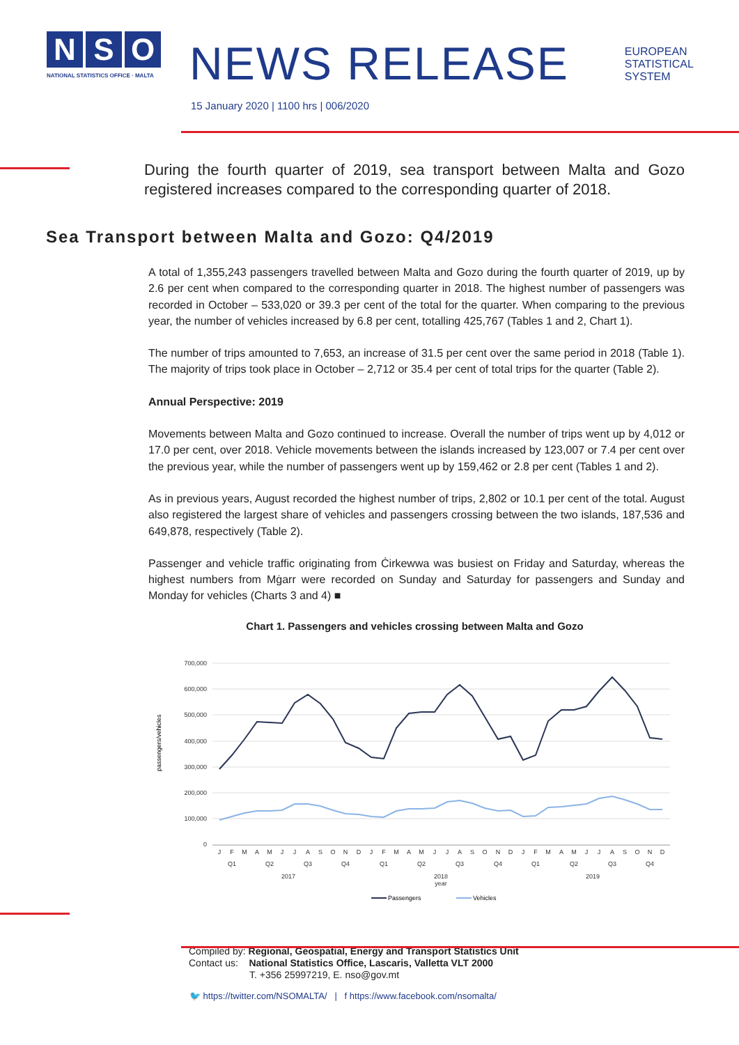N S O
NATIONAL STATISTICS OFFICE · MALTA
NEWS RELEASE
EUROPEAN
STATISTICAL
SYSTEM
15 January 2020 | 1100 hrs | 006/2020
During the fourth quarter of 2019, sea transport between Malta and Gozo registered increases compared to the corresponding quarter of 2018.
Sea Transport between Malta and Gozo: Q4/2019
A total of 1,355,243 passengers travelled between Malta and Gozo during the fourth quarter of 2019, up by 2.6 per cent when compared to the corresponding quarter in 2018. The highest number of passengers was recorded in October – 533,020 or 39.3 per cent of the total for the quarter. When comparing to the previous year, the number of vehicles increased by 6.8 per cent, totalling 425,767 (Tables 1 and 2, Chart 1).
The number of trips amounted to 7,653, an increase of 31.5 per cent over the same period in 2018 (Table 1). The majority of trips took place in October – 2,712 or 35.4 per cent of total trips for the quarter (Table 2).
Annual Perspective: 2019
Movements between Malta and Gozo continued to increase. Overall the number of trips went up by 4,012 or 17.0 per cent, over 2018. Vehicle movements between the islands increased by 123,007 or 7.4 per cent over the previous year, while the number of passengers went up by 159,462 or 2.8 per cent (Tables 1 and 2).
As in previous years, August recorded the highest number of trips, 2,802 or 10.1 per cent of the total. August also registered the largest share of vehicles and passengers crossing between the two islands, 187,536 and 649,878, respectively (Table 2).
Passenger and vehicle traffic originating from Ċirkewwa was busiest on Friday and Saturday, whereas the highest numbers from Mġarr were recorded on Sunday and Saturday for passengers and Sunday and Monday for vehicles (Charts 3 and 4) ■
Chart 1. Passengers and vehicles crossing between Malta and Gozo
700,000
600,000
500,000
400,000
300,000
200,000
100,000
0
passengers/vehicles
J
F
M
A
M
J
J
A
S
O
N
D
J
F
M
A
M
J
J
A
S
O
N
D
J
F
M
A
M
J
J
A
S
O
N
D
Q1
Q2
Q3
Q4
Q1
Q2
Q3
Q4
Q1
Q2
Q3
Q4
2017
2018
2019
year
Passengers
Vehicles
Compiled by: Regional, Geospatial, Energy and Transport Statistics Unit
Contact us: National Statistics Office, Lascaris, Valletta VLT 2000
T. +356 25997219, E. nso@gov.mt
🐦 https://twitter.com/NSOMALTA/ | f https://www.facebook.com/nsomalta/